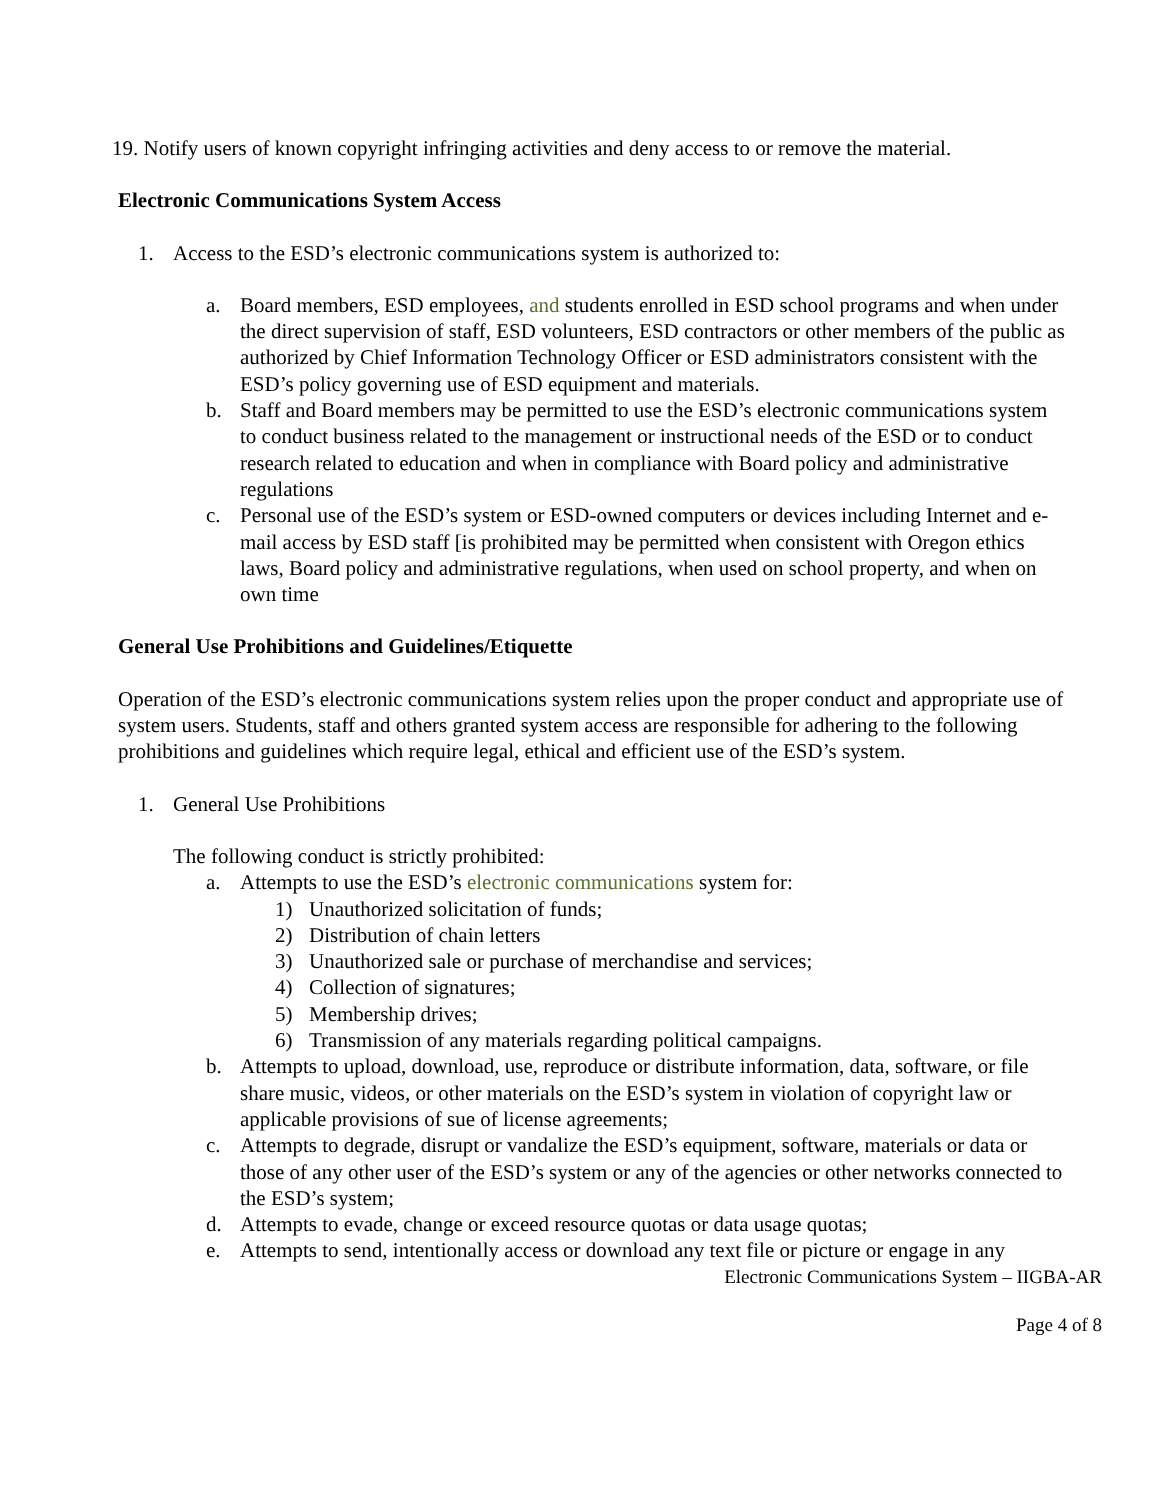19. Notify users of known copyright infringing activities and deny access to or remove the material.
Electronic Communications System Access
1. Access to the ESD’s electronic communications system is authorized to:
a. Board members, ESD employees, and students enrolled in ESD school programs and when under the direct supervision of staff, ESD volunteers, ESD contractors or other members of the public as authorized by Chief Information Technology Officer or ESD administrators consistent with the ESD’s policy governing use of ESD equipment and materials.
b. Staff and Board members may be permitted to use the ESD’s electronic communications system to conduct business related to the management or instructional needs of the ESD or to conduct research related to education and when in compliance with Board policy and administrative regulations
c. Personal use of the ESD’s system or ESD-owned computers or devices including Internet and e-mail access by ESD staff [is prohibited may be permitted when consistent with Oregon ethics laws, Board policy and administrative regulations, when used on school property, and when on own time
General Use Prohibitions and Guidelines/Etiquette
Operation of the ESD’s electronic communications system relies upon the proper conduct and appropriate use of system users. Students, staff and others granted system access are responsible for adhering to the following prohibitions and guidelines which require legal, ethical and efficient use of the ESD’s system.
1. General Use Prohibitions
The following conduct is strictly prohibited:
a. Attempts to use the ESD’s electronic communications system for:
1) Unauthorized solicitation of funds;
2) Distribution of chain letters
3) Unauthorized sale or purchase of merchandise and services;
4) Collection of signatures;
5) Membership drives;
6) Transmission of any materials regarding political campaigns.
b. Attempts to upload, download, use, reproduce or distribute information, data, software, or file share music, videos, or other materials on the ESD’s system in violation of copyright law or applicable provisions of sue of license agreements;
c. Attempts to degrade, disrupt or vandalize the ESD’s equipment, software, materials or data or those of any other user of the ESD’s system or any of the agencies or other networks connected to the ESD’s system;
d. Attempts to evade, change or exceed resource quotas or data usage quotas;
e. Attempts to send, intentionally access or download any text file or picture or engage in any
Electronic Communications System – IIGBA-AR
Page 4 of 8